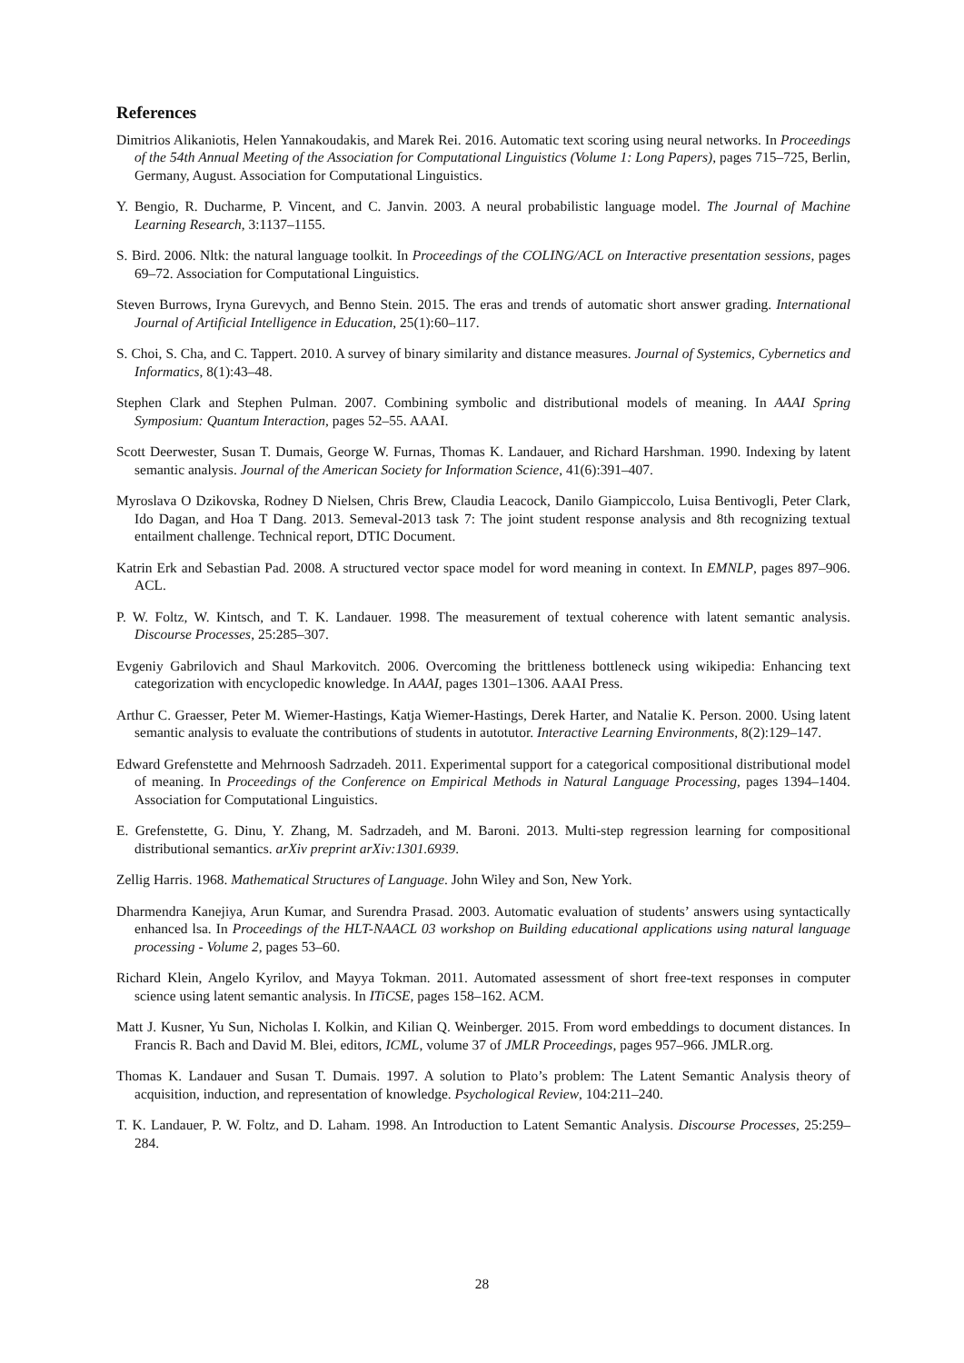References
Dimitrios Alikaniotis, Helen Yannakoudakis, and Marek Rei. 2016. Automatic text scoring using neural networks. In Proceedings of the 54th Annual Meeting of the Association for Computational Linguistics (Volume 1: Long Papers), pages 715–725, Berlin, Germany, August. Association for Computational Linguistics.
Y. Bengio, R. Ducharme, P. Vincent, and C. Janvin. 2003. A neural probabilistic language model. The Journal of Machine Learning Research, 3:1137–1155.
S. Bird. 2006. Nltk: the natural language toolkit. In Proceedings of the COLING/ACL on Interactive presentation sessions, pages 69–72. Association for Computational Linguistics.
Steven Burrows, Iryna Gurevych, and Benno Stein. 2015. The eras and trends of automatic short answer grading. International Journal of Artificial Intelligence in Education, 25(1):60–117.
S. Choi, S. Cha, and C. Tappert. 2010. A survey of binary similarity and distance measures. Journal of Systemics, Cybernetics and Informatics, 8(1):43–48.
Stephen Clark and Stephen Pulman. 2007. Combining symbolic and distributional models of meaning. In AAAI Spring Symposium: Quantum Interaction, pages 52–55. AAAI.
Scott Deerwester, Susan T. Dumais, George W. Furnas, Thomas K. Landauer, and Richard Harshman. 1990. Indexing by latent semantic analysis. Journal of the American Society for Information Science, 41(6):391–407.
Myroslava O Dzikovska, Rodney D Nielsen, Chris Brew, Claudia Leacock, Danilo Giampiccolo, Luisa Bentivogli, Peter Clark, Ido Dagan, and Hoa T Dang. 2013. Semeval-2013 task 7: The joint student response analysis and 8th recognizing textual entailment challenge. Technical report, DTIC Document.
Katrin Erk and Sebastian Pad. 2008. A structured vector space model for word meaning in context. In EMNLP, pages 897–906. ACL.
P. W. Foltz, W. Kintsch, and T. K. Landauer. 1998. The measurement of textual coherence with latent semantic analysis. Discourse Processes, 25:285–307.
Evgeniy Gabrilovich and Shaul Markovitch. 2006. Overcoming the brittleness bottleneck using wikipedia: Enhancing text categorization with encyclopedic knowledge. In AAAI, pages 1301–1306. AAAI Press.
Arthur C. Graesser, Peter M. Wiemer-Hastings, Katja Wiemer-Hastings, Derek Harter, and Natalie K. Person. 2000. Using latent semantic analysis to evaluate the contributions of students in autotutor. Interactive Learning Environments, 8(2):129–147.
Edward Grefenstette and Mehrnoosh Sadrzadeh. 2011. Experimental support for a categorical compositional distributional model of meaning. In Proceedings of the Conference on Empirical Methods in Natural Language Processing, pages 1394–1404. Association for Computational Linguistics.
E. Grefenstette, G. Dinu, Y. Zhang, M. Sadrzadeh, and M. Baroni. 2013. Multi-step regression learning for compositional distributional semantics. arXiv preprint arXiv:1301.6939.
Zellig Harris. 1968. Mathematical Structures of Language. John Wiley and Son, New York.
Dharmendra Kanejiya, Arun Kumar, and Surendra Prasad. 2003. Automatic evaluation of students’ answers using syntactically enhanced lsa. In Proceedings of the HLT-NAACL 03 workshop on Building educational applications using natural language processing - Volume 2, pages 53–60.
Richard Klein, Angelo Kyrilov, and Mayya Tokman. 2011. Automated assessment of short free-text responses in computer science using latent semantic analysis. In ITiCSE, pages 158–162. ACM.
Matt J. Kusner, Yu Sun, Nicholas I. Kolkin, and Kilian Q. Weinberger. 2015. From word embeddings to document distances. In Francis R. Bach and David M. Blei, editors, ICML, volume 37 of JMLR Proceedings, pages 957–966. JMLR.org.
Thomas K. Landauer and Susan T. Dumais. 1997. A solution to Plato’s problem: The Latent Semantic Analysis theory of acquisition, induction, and representation of knowledge. Psychological Review, 104:211–240.
T. K. Landauer, P. W. Foltz, and D. Laham. 1998. An Introduction to Latent Semantic Analysis. Discourse Processes, 25:259–284.
28